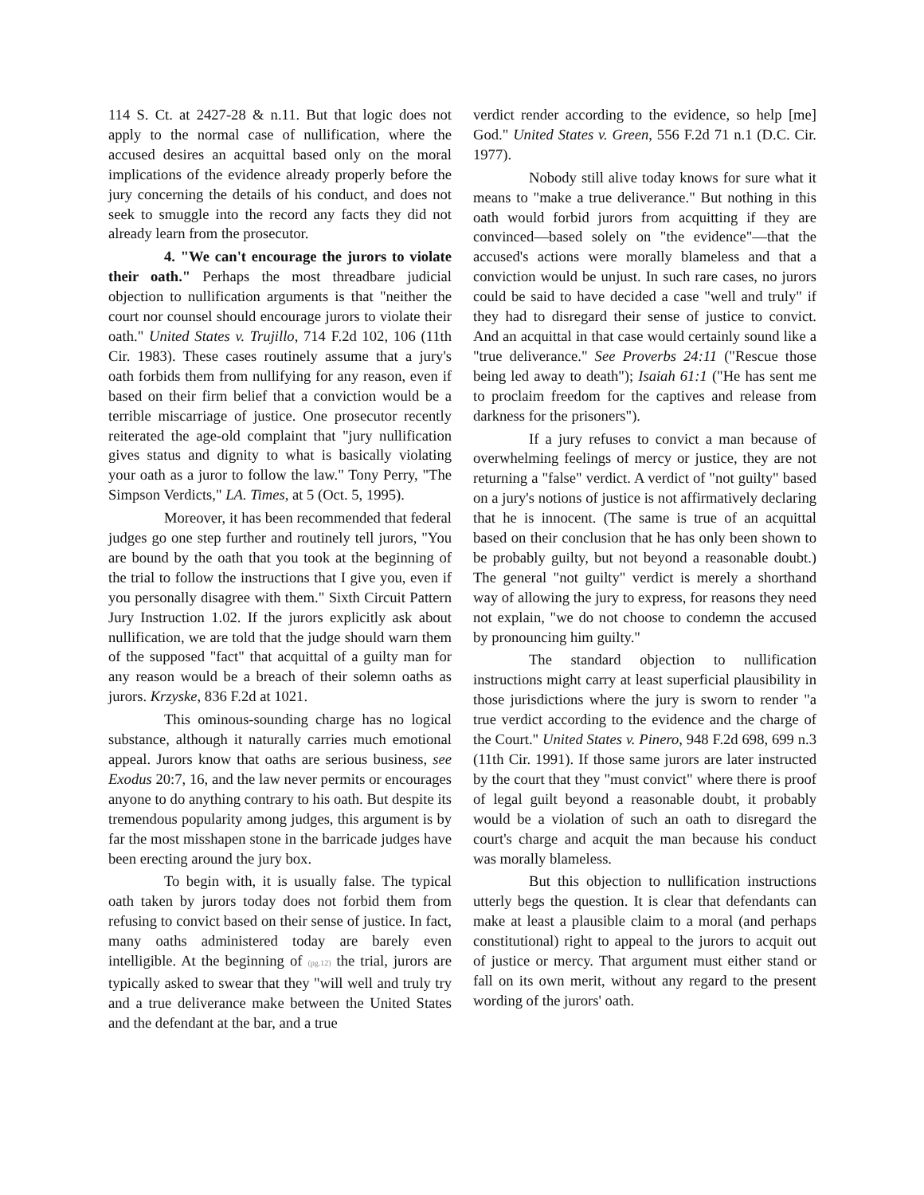114 S. Ct. at 2427-28 & n.11. But that logic does not apply to the normal case of nullification, where the accused desires an acquittal based only on the moral implications of the evidence already properly before the jury concerning the details of his conduct, and does not seek to smuggle into the record any facts they did not already learn from the prosecutor.
4. "We can't encourage the jurors to violate their oath." Perhaps the most threadbare judicial objection to nullification arguments is that "neither the court nor counsel should encourage jurors to violate their oath." United States v. Trujillo, 714 F.2d 102, 106 (11th Cir. 1983). These cases routinely assume that a jury's oath forbids them from nullifying for any reason, even if based on their firm belief that a conviction would be a terrible miscarriage of justice. One prosecutor recently reiterated the age-old complaint that "jury nullification gives status and dignity to what is basically violating your oath as a juror to follow the law." Tony Perry, "The Simpson Verdicts," LA. Times, at 5 (Oct. 5, 1995).
Moreover, it has been recommended that federal judges go one step further and routinely tell jurors, "You are bound by the oath that you took at the beginning of the trial to follow the instructions that I give you, even if you personally disagree with them." Sixth Circuit Pattern Jury Instruction 1.02. If the jurors explicitly ask about nullification, we are told that the judge should warn them of the supposed "fact" that acquittal of a guilty man for any reason would be a breach of their solemn oaths as jurors. Krzyske, 836 F.2d at 1021.
This ominous-sounding charge has no logical substance, although it naturally carries much emotional appeal. Jurors know that oaths are serious business, see Exodus 20:7, 16, and the law never permits or encourages anyone to do anything contrary to his oath. But despite its tremendous popularity among judges, this argument is by far the most misshapen stone in the barricade judges have been erecting around the jury box.
To begin with, it is usually false. The typical oath taken by jurors today does not forbid them from refusing to convict based on their sense of justice. In fact, many oaths administered today are barely even intelligible. At the beginning of (pg.12) the trial, jurors are typically asked to swear that they "will well and truly try and a true deliverance make between the United States and the defendant at the bar, and a true
verdict render according to the evidence, so help [me] God." United States v. Green, 556 F.2d 71 n.1 (D.C. Cir. 1977).
Nobody still alive today knows for sure what it means to "make a true deliverance." But nothing in this oath would forbid jurors from acquitting if they are convinced—based solely on "the evidence"—that the accused's actions were morally blameless and that a conviction would be unjust. In such rare cases, no jurors could be said to have decided a case "well and truly" if they had to disregard their sense of justice to convict. And an acquittal in that case would certainly sound like a "true deliverance." See Proverbs 24:11 ("Rescue those being led away to death"); Isaiah 61:1 ("He has sent me to proclaim freedom for the captives and release from darkness for the prisoners").
If a jury refuses to convict a man because of overwhelming feelings of mercy or justice, they are not returning a "false" verdict. A verdict of "not guilty" based on a jury's notions of justice is not affirmatively declaring that he is innocent. (The same is true of an acquittal based on their conclusion that he has only been shown to be probably guilty, but not beyond a reasonable doubt.) The general "not guilty" verdict is merely a shorthand way of allowing the jury to express, for reasons they need not explain, "we do not choose to condemn the accused by pronouncing him guilty."
The standard objection to nullification instructions might carry at least superficial plausibility in those jurisdictions where the jury is sworn to render "a true verdict according to the evidence and the charge of the Court." United States v. Pinero, 948 F.2d 698, 699 n.3 (11th Cir. 1991). If those same jurors are later instructed by the court that they "must convict" where there is proof of legal guilt beyond a reasonable doubt, it probably would be a violation of such an oath to disregard the court's charge and acquit the man because his conduct was morally blameless.
But this objection to nullification instructions utterly begs the question. It is clear that defendants can make at least a plausible claim to a moral (and perhaps constitutional) right to appeal to the jurors to acquit out of justice or mercy. That argument must either stand or fall on its own merit, without any regard to the present wording of the jurors' oath.